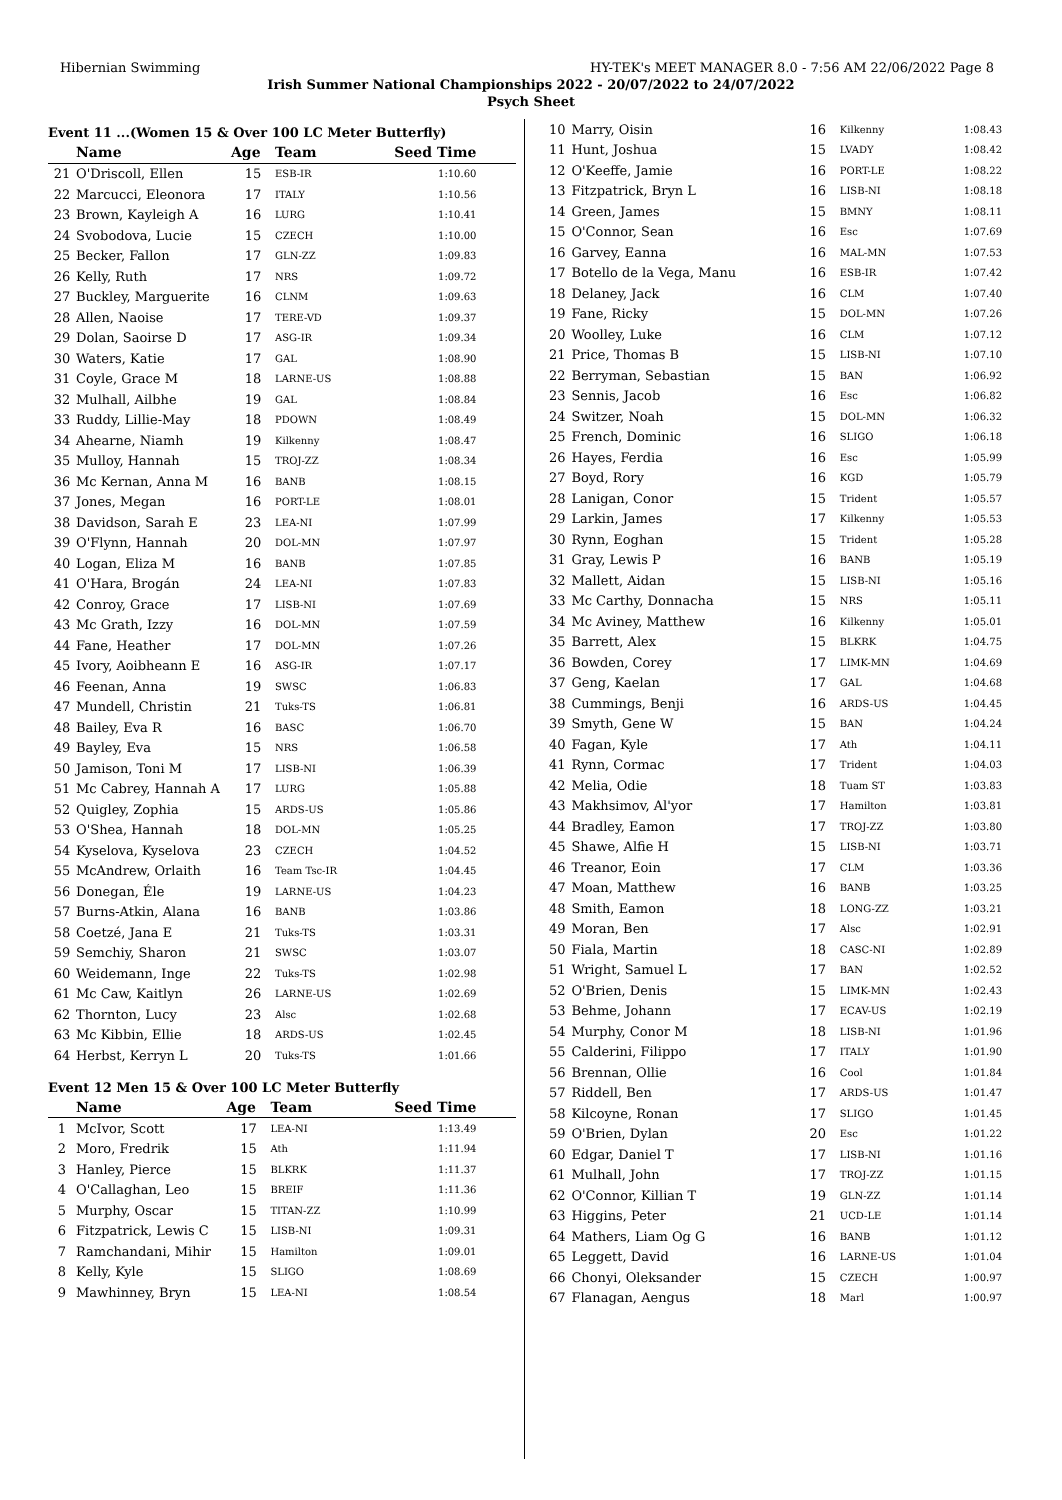Hibernian Swimming HY-TEK's MEET MANAGER 8.0 - 7:56 AM 22/06/2022 Page 8
Irish Summer National Championships 2022 - 20/07/2022 to 24/07/2022
Psych Sheet
Event 11 ...(Women 15 & Over 100 LC Meter Butterfly)
| | Name | Age | Team | Seed Time |
| --- | --- | --- | --- | --- |
| 21 | O'Driscoll, Ellen | 15 | ESB-IR | 1:10.60 |
| 22 | Marcucci, Eleonora | 17 | ITALY | 1:10.56 |
| 23 | Brown, Kayleigh A | 16 | LURG | 1:10.41 |
| 24 | Svobodova, Lucie | 15 | CZECH | 1:10.00 |
| 25 | Becker, Fallon | 17 | GLN-ZZ | 1:09.83 |
| 26 | Kelly, Ruth | 17 | NRS | 1:09.72 |
| 27 | Buckley, Marguerite | 16 | CLNM | 1:09.63 |
| 28 | Allen, Naoise | 17 | TERE-VD | 1:09.37 |
| 29 | Dolan, Saoirse D | 17 | ASG-IR | 1:09.34 |
| 30 | Waters, Katie | 17 | GAL | 1:08.90 |
| 31 | Coyle, Grace M | 18 | LARNE-US | 1:08.88 |
| 32 | Mulhall, Ailbhe | 19 | GAL | 1:08.84 |
| 33 | Ruddy, Lillie-May | 18 | PDOWN | 1:08.49 |
| 34 | Ahearne, Niamh | 19 | Kilkenny | 1:08.47 |
| 35 | Mulloy, Hannah | 15 | TROJ-ZZ | 1:08.34 |
| 36 | Mc Kernan, Anna M | 16 | BANB | 1:08.15 |
| 37 | Jones, Megan | 16 | PORT-LE | 1:08.01 |
| 38 | Davidson, Sarah E | 23 | LEA-NI | 1:07.99 |
| 39 | O'Flynn, Hannah | 20 | DOL-MN | 1:07.97 |
| 40 | Logan, Eliza M | 16 | BANB | 1:07.85 |
| 41 | O'Hara, Brogán | 24 | LEA-NI | 1:07.83 |
| 42 | Conroy, Grace | 17 | LISB-NI | 1:07.69 |
| 43 | Mc Grath, Izzy | 16 | DOL-MN | 1:07.59 |
| 44 | Fane, Heather | 17 | DOL-MN | 1:07.26 |
| 45 | Ivory, Aoibheann E | 16 | ASG-IR | 1:07.17 |
| 46 | Feenan, Anna | 19 | SWSC | 1:06.83 |
| 47 | Mundell, Christin | 21 | Tuks-TS | 1:06.81 |
| 48 | Bailey, Eva R | 16 | BASC | 1:06.70 |
| 49 | Bayley, Eva | 15 | NRS | 1:06.58 |
| 50 | Jamison, Toni M | 17 | LISB-NI | 1:06.39 |
| 51 | Mc Cabrey, Hannah A | 17 | LURG | 1:05.88 |
| 52 | Quigley, Zophia | 15 | ARDS-US | 1:05.86 |
| 53 | O'Shea, Hannah | 18 | DOL-MN | 1:05.25 |
| 54 | Kyselova, Kyselova | 23 | CZECH | 1:04.52 |
| 55 | McAndrew, Orlaith | 16 | Team Tsc-IR | 1:04.45 |
| 56 | Donegan, Éle | 19 | LARNE-US | 1:04.23 |
| 57 | Burns-Atkin, Alana | 16 | BANB | 1:03.86 |
| 58 | Coetzé, Jana E | 21 | Tuks-TS | 1:03.31 |
| 59 | Semchiy, Sharon | 21 | SWSC | 1:03.07 |
| 60 | Weidemann, Inge | 22 | Tuks-TS | 1:02.98 |
| 61 | Mc Caw, Kaitlyn | 26 | LARNE-US | 1:02.69 |
| 62 | Thornton, Lucy | 23 | Alsc | 1:02.68 |
| 63 | Mc Kibbin, Ellie | 18 | ARDS-US | 1:02.45 |
| 64 | Herbst, Kerryn L | 20 | Tuks-TS | 1:01.66 |
Event 12 Men 15 & Over 100 LC Meter Butterfly
| | Name | Age | Team | Seed Time |
| --- | --- | --- | --- | --- |
| 1 | McIvor, Scott | 17 | LEA-NI | 1:13.49 |
| 2 | Moro, Fredrik | 15 | Ath | 1:11.94 |
| 3 | Hanley, Pierce | 15 | BLKRK | 1:11.37 |
| 4 | O'Callaghan, Leo | 15 | BREIF | 1:11.36 |
| 5 | Murphy, Oscar | 15 | TITAN-ZZ | 1:10.99 |
| 6 | Fitzpatrick, Lewis C | 15 | LISB-NI | 1:09.31 |
| 7 | Ramchandani, Mihir | 15 | Hamilton | 1:09.01 |
| 8 | Kelly, Kyle | 15 | SLIGO | 1:08.69 |
| 9 | Mawhinney, Bryn | 15 | LEA-NI | 1:08.54 |
| 10 | Marry, Oisin | 16 | Kilkenny | 1:08.43 |
| 11 | Hunt, Joshua | 15 | LVADY | 1:08.42 |
| 12 | O'Keeffe, Jamie | 16 | PORT-LE | 1:08.22 |
| 13 | Fitzpatrick, Bryn L | 16 | LISB-NI | 1:08.18 |
| 14 | Green, James | 15 | BMNY | 1:08.11 |
| 15 | O'Connor, Sean | 16 | Esc | 1:07.69 |
| 16 | Garvey, Eanna | 16 | MAL-MN | 1:07.53 |
| 17 | Botello de la Vega, Manu | 16 | ESB-IR | 1:07.42 |
| 18 | Delaney, Jack | 16 | CLM | 1:07.40 |
| 19 | Fane, Ricky | 15 | DOL-MN | 1:07.26 |
| 20 | Woolley, Luke | 16 | CLM | 1:07.12 |
| 21 | Price, Thomas B | 15 | LISB-NI | 1:07.10 |
| 22 | Berryman, Sebastian | 15 | BAN | 1:06.92 |
| 23 | Sennis, Jacob | 16 | Esc | 1:06.82 |
| 24 | Switzer, Noah | 15 | DOL-MN | 1:06.32 |
| 25 | French, Dominic | 16 | SLIGO | 1:06.18 |
| 26 | Hayes, Ferdia | 16 | Esc | 1:05.99 |
| 27 | Boyd, Rory | 16 | KGD | 1:05.79 |
| 28 | Lanigan, Conor | 15 | Trident | 1:05.57 |
| 29 | Larkin, James | 17 | Kilkenny | 1:05.53 |
| 30 | Rynn, Eoghan | 15 | Trident | 1:05.28 |
| 31 | Gray, Lewis P | 16 | BANB | 1:05.19 |
| 32 | Mallett, Aidan | 15 | LISB-NI | 1:05.16 |
| 33 | Mc Carthy, Donnacha | 15 | NRS | 1:05.11 |
| 34 | Mc Aviney, Matthew | 16 | Kilkenny | 1:05.01 |
| 35 | Barrett, Alex | 15 | BLKRK | 1:04.75 |
| 36 | Bowden, Corey | 17 | LIMK-MN | 1:04.69 |
| 37 | Geng, Kaelan | 17 | GAL | 1:04.68 |
| 38 | Cummings, Benji | 16 | ARDS-US | 1:04.45 |
| 39 | Smyth, Gene W | 15 | BAN | 1:04.24 |
| 40 | Fagan, Kyle | 17 | Ath | 1:04.11 |
| 41 | Rynn, Cormac | 17 | Trident | 1:04.03 |
| 42 | Melia, Odie | 18 | Tuam ST | 1:03.83 |
| 43 | Makhsimov, Al'yor | 17 | Hamilton | 1:03.81 |
| 44 | Bradley, Eamon | 17 | TROJ-ZZ | 1:03.80 |
| 45 | Shawe, Alfie H | 15 | LISB-NI | 1:03.71 |
| 46 | Treanor, Eoin | 17 | CLM | 1:03.36 |
| 47 | Moan, Matthew | 16 | BANB | 1:03.25 |
| 48 | Smith, Eamon | 18 | LONG-ZZ | 1:03.21 |
| 49 | Moran, Ben | 17 | Alsc | 1:02.91 |
| 50 | Fiala, Martin | 18 | CASC-NI | 1:02.89 |
| 51 | Wright, Samuel L | 17 | BAN | 1:02.52 |
| 52 | O'Brien, Denis | 15 | LIMK-MN | 1:02.43 |
| 53 | Behme, Johann | 17 | ECAV-US | 1:02.19 |
| 54 | Murphy, Conor M | 18 | LISB-NI | 1:01.96 |
| 55 | Calderini, Filippo | 17 | ITALY | 1:01.90 |
| 56 | Brennan, Ollie | 16 | Cool | 1:01.84 |
| 57 | Riddell, Ben | 17 | ARDS-US | 1:01.47 |
| 58 | Kilcoyne, Ronan | 17 | SLIGO | 1:01.45 |
| 59 | O'Brien, Dylan | 20 | Esc | 1:01.22 |
| 60 | Edgar, Daniel T | 17 | LISB-NI | 1:01.16 |
| 61 | Mulhall, John | 17 | TROJ-ZZ | 1:01.15 |
| 62 | O'Connor, Killian T | 19 | GLN-ZZ | 1:01.14 |
| 63 | Higgins, Peter | 21 | UCD-LE | 1:01.14 |
| 64 | Mathers, Liam Og G | 16 | BANB | 1:01.12 |
| 65 | Leggett, David | 16 | LARNE-US | 1:01.04 |
| 66 | Chonyi, Oleksander | 15 | CZECH | 1:00.97 |
| 67 | Flanagan, Aengus | 18 | Marl | 1:00.97 |